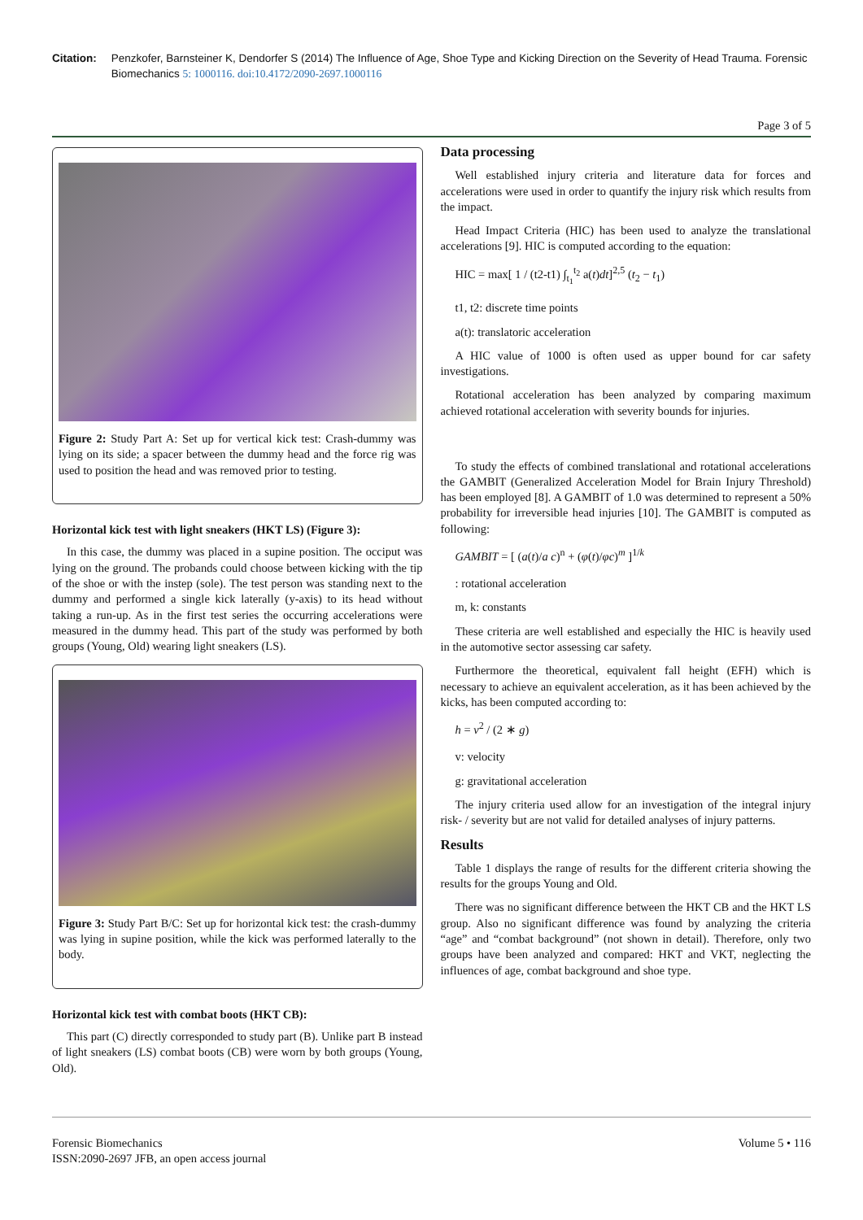Citation: Penzkofer, Barnsteiner K, Dendorfer S (2014) The Influence of Age, Shoe Type and Kicking Direction on the Severity of Head Trauma. Forensic Biomechanics 5: 1000116. doi:10.4172/2090-2697.1000116
Page 3 of 5
Figure 2: Study Part A: Set up for vertical kick test: Crash-dummy was lying on its side; a spacer between the dummy head and the force rig was used to position the head and was removed prior to testing.
Horizontal kick test with light sneakers (HKT LS) (Figure 3):
In this case, the dummy was placed in a supine position. The occiput was lying on the ground. The probands could choose between kicking with the tip of the shoe or with the instep (sole). The test person was standing next to the dummy and performed a single kick laterally (y-axis) to its head without taking a run-up. As in the first test series the occurring accelerations were measured in the dummy head. This part of the study was performed by both groups (Young, Old) wearing light sneakers (LS).
Figure 3: Study Part B/C: Set up for horizontal kick test: the crash-dummy was lying in supine position, while the kick was performed laterally to the body.
Horizontal kick test with combat boots (HKT CB):
This part (C) directly corresponded to study part (B). Unlike part B instead of light sneakers (LS) combat boots (CB) were worn by both groups (Young, Old).
Data processing
Well established injury criteria and literature data for forces and accelerations were used in order to quantify the injury risk which results from the impact.
Head Impact Criteria (HIC) has been used to analyze the translational accelerations [9]. HIC is computed according to the equation:
HIC = max[ 1 / (t2-t1) ∫<sub>t<sub>1</sub></sub><sup>t<sub>2</sub></sup> a(t)dt]<sup>2,5</sup> (t<sub>2</sub> − t<sub>1</sub>)
t1, t2: discrete time points
a(t): translatoric acceleration
A HIC value of 1000 is often used as upper bound for car safety investigations.
Rotational acceleration has been analyzed by comparing maximum achieved rotational acceleration with severity bounds for injuries.
To study the effects of combined translational and rotational accelerations the GAMBIT (Generalized Acceleration Model for Brain Injury Threshold) has been employed [8]. A GAMBIT of 1.0 was determined to represent a 50% probability for irreversible head injuries [10]. The GAMBIT is computed as following:
GAMBIT = [ (a(t)/a c)<sup>n</sup> + (φ(t)/φc)<sup>m</sup> ]<sup>1/k</sup>
: rotational acceleration
m, k: constants
These criteria are well established and especially the HIC is heavily used in the automotive sector assessing car safety.
Furthermore the theoretical, equivalent fall height (EFH) which is necessary to achieve an equivalent acceleration, as it has been achieved by the kicks, has been computed according to:
h = v<sup>2</sup> / (2 ∗ g)
v: velocity
g: gravitational acceleration
The injury criteria used allow for an investigation of the integral injury risk- / severity but are not valid for detailed analyses of injury patterns.
Results
Table 1 displays the range of results for the different criteria showing the results for the groups Young and Old.
There was no significant difference between the HKT CB and the HKT LS group. Also no significant difference was found by analyzing the criteria “age” and “combat background” (not shown in detail). Therefore, only two groups have been analyzed and compared: HKT and VKT, neglecting the influences of age, combat background and shoe type.
Forensic Biomechanics
ISSN:2090-2697 JFB, an open access journal
Volume 5 • 116